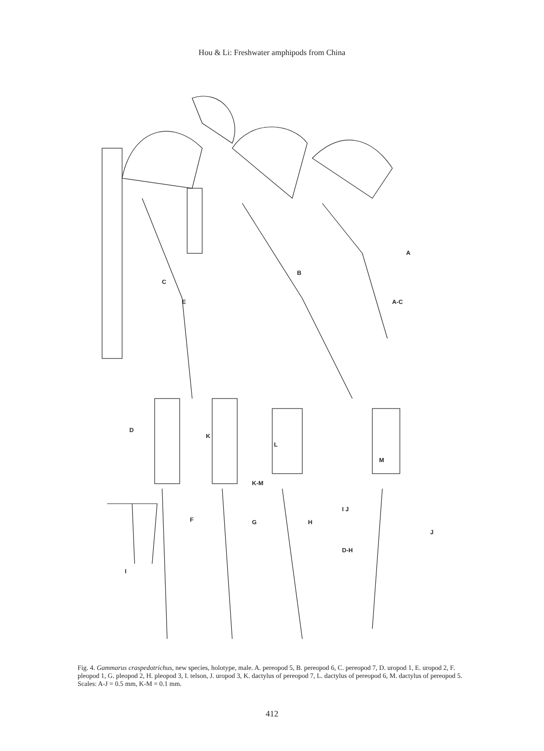Hou & Li: Freshwater amphipods from China
A
B
C
D
E
F G H
I
J
K
L
M
A-C
K-M
I J
D-H
Fig. 4. Gammarus craspedotrichus, new species, holotype, male. A. pereopod 5, B. pereopod 6, C. pereopod 7, D. uropod 1, E. uropod 2, F. pleopod 1, G. pleopod 2, H. pleopod 3, I. telson, J. uropod 3, K. dactylus of pereopod 7, L. dactylus of pereopod 6, M. dactylus of pereopod 5. Scales: A-J = 0.5 mm, K-M = 0.1 mm.
412